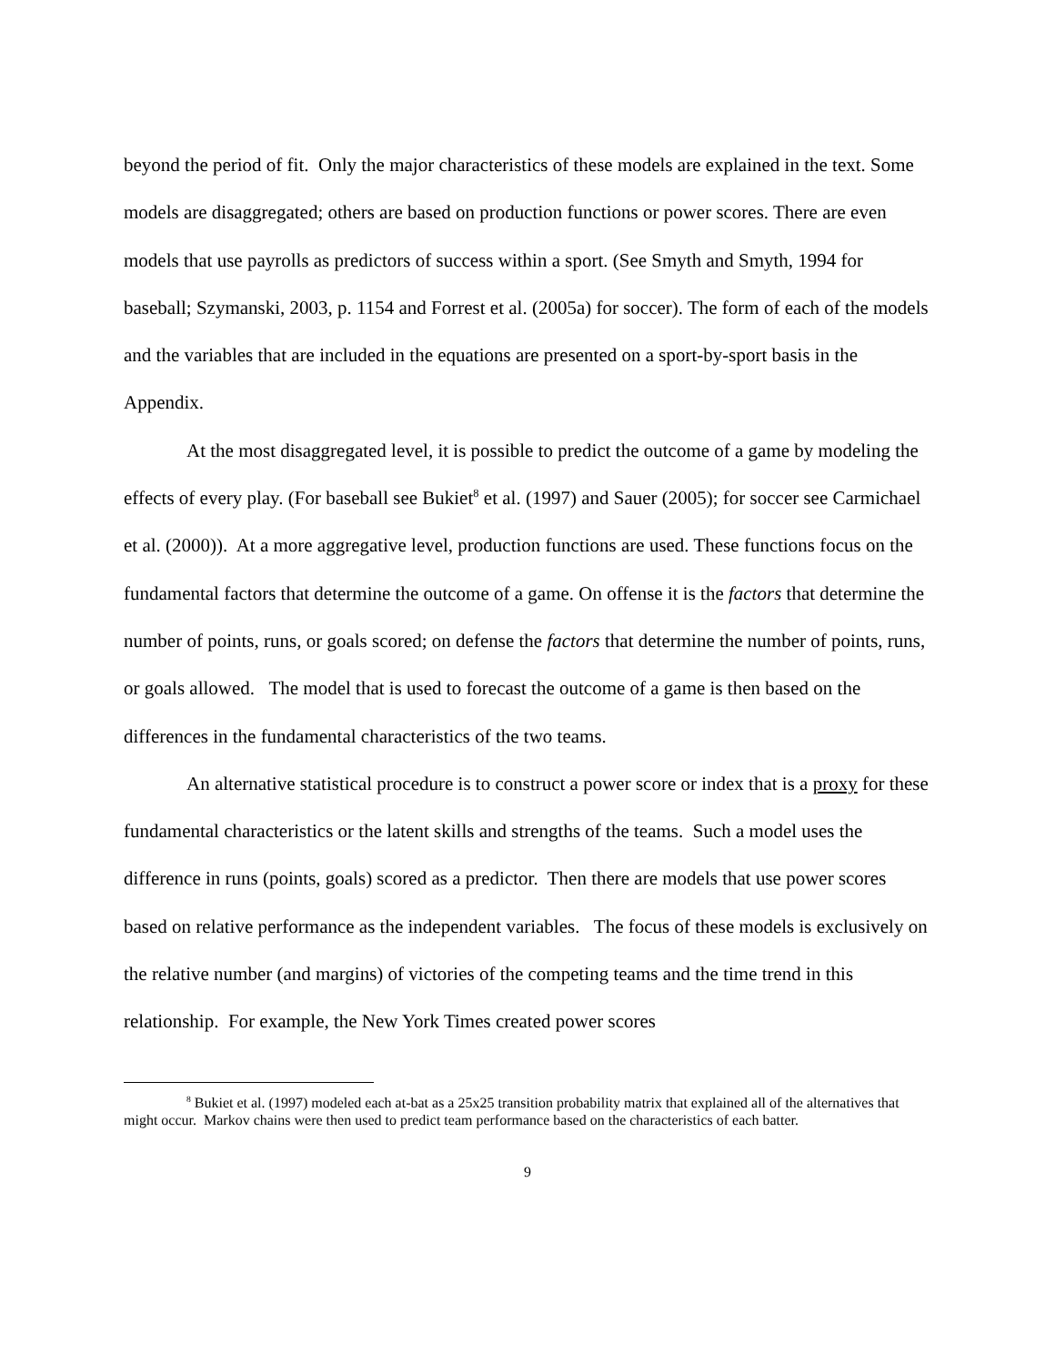beyond the period of fit. Only the major characteristics of these models are explained in the text. Some models are disaggregated; others are based on production functions or power scores. There are even models that use payrolls as predictors of success within a sport. (See Smyth and Smyth, 1994 for baseball; Szymanski, 2003, p. 1154 and Forrest et al. (2005a) for soccer). The form of each of the models and the variables that are included in the equations are presented on a sport-by-sport basis in the Appendix.
At the most disaggregated level, it is possible to predict the outcome of a game by modeling the effects of every play. (For baseball see Bukiet<sup>8</sup> et al. (1997) and Sauer (2005); for soccer see Carmichael et al. (2000)). At a more aggregative level, production functions are used. These functions focus on the fundamental factors that determine the outcome of a game. On offense it is the factors that determine the number of points, runs, or goals scored; on defense the factors that determine the number of points, runs, or goals allowed. The model that is used to forecast the outcome of a game is then based on the differences in the fundamental characteristics of the two teams.
An alternative statistical procedure is to construct a power score or index that is a proxy for these fundamental characteristics or the latent skills and strengths of the teams. Such a model uses the difference in runs (points, goals) scored as a predictor. Then there are models that use power scores based on relative performance as the independent variables. The focus of these models is exclusively on the relative number (and margins) of victories of the competing teams and the time trend in this relationship. For example, the New York Times created power scores
<sup>8</sup> Bukiet et al. (1997) modeled each at-bat as a 25x25 transition probability matrix that explained all of the alternatives that might occur. Markov chains were then used to predict team performance based on the characteristics of each batter.
9